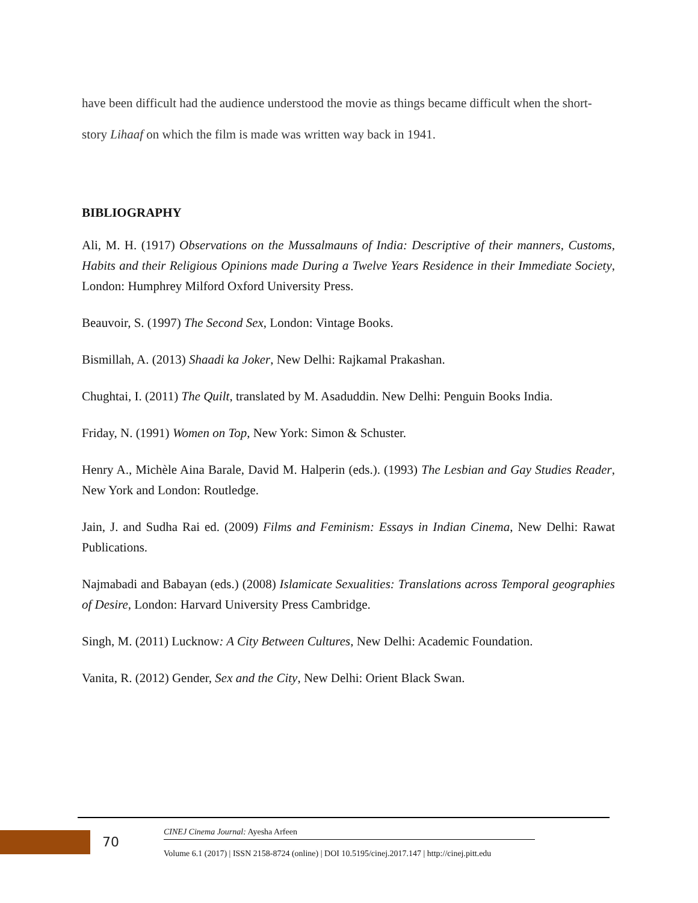have been difficult had the audience understood the movie as things became difficult when the short-story Lihaaf on which the film is made was written way back in 1941.
BIBLIOGRAPHY
Ali, M. H. (1917) Observations on the Mussalmauns of India: Descriptive of their manners, Customs, Habits and their Religious Opinions made During a Twelve Years Residence in their Immediate Society, London: Humphrey Milford Oxford University Press.
Beauvoir, S. (1997) The Second Sex, London: Vintage Books.
Bismillah, A. (2013) Shaadi ka Joker, New Delhi: Rajkamal Prakashan.
Chughtai, I. (2011) The Quilt, translated by M. Asaduddin. New Delhi: Penguin Books India.
Friday, N. (1991) Women on Top, New York: Simon & Schuster.
Henry A., Michèle Aina Barale, David M. Halperin (eds.). (1993) The Lesbian and Gay Studies Reader, New York and London: Routledge.
Jain, J. and Sudha Rai ed. (2009) Films and Feminism: Essays in Indian Cinema, New Delhi: Rawat Publications.
Najmabadi and Babayan (eds.) (2008) Islamicate Sexualities: Translations across Temporal geographies of Desire, London: Harvard University Press Cambridge.
Singh, M. (2011) Lucknow: A City Between Cultures, New Delhi: Academic Foundation.
Vanita, R. (2012) Gender, Sex and the City, New Delhi: Orient Black Swan.
70
CINEJ Cinema Journal: Ayesha Arfeen
Volume 6.1 (2017) | ISSN 2158-8724 (online) | DOI 10.5195/cinej.2017.147 | http://cinej.pitt.edu